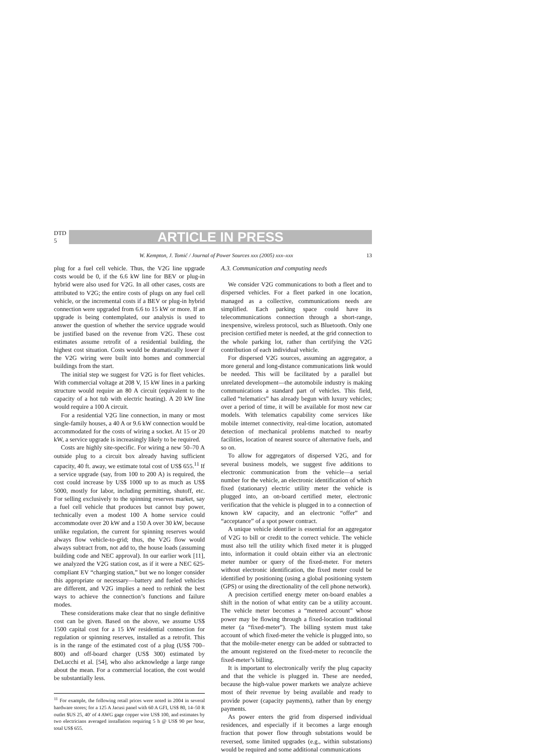DTD 5
ARTICLE IN PRESS
W. Kempton, J. Tomić / Journal of Power Sources xxx (2005) xxx–xxx 13
plug for a fuel cell vehicle. Thus, the V2G line upgrade costs would be 0, if the 6.6 kW line for BEV or plug-in hybrid were also used for V2G. In all other cases, costs are attributed to V2G; the entire costs of plugs on any fuel cell vehicle, or the incremental costs if a BEV or plug-in hybrid connection were upgraded from 6.6 to 15 kW or more. If an upgrade is being contemplated, our analysis is used to answer the question of whether the service upgrade would be justified based on the revenue from V2G. These cost estimates assume retrofit of a residential building, the highest cost situation. Costs would be dramatically lower if the V2G wiring were built into homes and commercial buildings from the start.
The initial step we suggest for V2G is for fleet vehicles. With commercial voltage at 208 V, 15 kW lines in a parking structure would require an 80 A circuit (equivalent to the capacity of a hot tub with electric heating). A 20 kW line would require a 100 A circuit.
For a residential V2G line connection, in many or most single-family houses, a 40 A or 9.6 kW connection would be accommodated for the costs of wiring a socket. At 15 or 20 kW, a service upgrade is increasingly likely to be required.
Costs are highly site-specific. For wiring a new 50–70 A outside plug to a circuit box already having sufficient capacity, 40 ft. away, we estimate total cost of US$ 655.<sup>11</sup> If a service upgrade (say, from 100 to 200 A) is required, the cost could increase by US$ 1000 up to as much as US$ 5000, mostly for labor, including permitting, shutoff, etc. For selling exclusively to the spinning reserves market, say a fuel cell vehicle that produces but cannot buy power, technically even a modest 100 A home service could accommodate over 20 kW and a 150 A over 30 kW, because unlike regulation, the current for spinning reserves would always flow vehicle-to-grid; thus, the V2G flow would always subtract from, not add to, the house loads (assuming building code and NEC approval). In our earlier work [11], we analyzed the V2G station cost, as if it were a NEC 625-compliant EV “charging station,” but we no longer consider this appropriate or necessary—battery and fueled vehicles are different, and V2G implies a need to rethink the best ways to achieve the connection’s functions and failure modes.
These considerations make clear that no single definitive cost can be given. Based on the above, we assume US$ 1500 capital cost for a 15 kW residential connection for regulation or spinning reserves, installed as a retrofit. This is in the range of the estimated cost of a plug (US$ 700–800) and off-board charger (US$ 300) estimated by DeLucchi et al. [54], who also acknowledge a large range about the mean. For a commercial location, the cost would be substantially less.
<sup>11</sup> For example, the following retail prices were noted in 2004 in several hardware stores; for a 125 A Jacusi panel with 60 A GFI, US$ 80, 14–50 R outlet $US 25, 40′ of 4 AWG gage copper wire US$ 100, and estimates by two electricians averaged installation requiring 5 h @ US$ 90 per hour, total US$ 655.
A.3. Communication and computing needs
We consider V2G communications to both a fleet and to dispersed vehicles. For a fleet parked in one location, managed as a collective, communications needs are simplified. Each parking space could have its telecommunications connection through a short-range, inexpensive, wireless protocol, such as Bluetooth. Only one precision certified meter is needed, at the grid connection to the whole parking lot, rather than certifying the V2G contribution of each individual vehicle.
For dispersed V2G sources, assuming an aggregator, a more general and long-distance communications link would be needed. This will be facilitated by a parallel but unrelated development—the automobile industry is making communications a standard part of vehicles. This field, called “telematics” has already begun with luxury vehicles; over a period of time, it will be available for most new car models. With telematics capability come services like mobile internet connectivity, real-time location, automated detection of mechanical problems matched to nearby facilities, location of nearest source of alternative fuels, and so on.
To allow for aggregators of dispersed V2G, and for several business models, we suggest five additions to electronic communication from the vehicle—a serial number for the vehicle, an electronic identification of which fixed (stationary) electric utility meter the vehicle is plugged into, an on-board certified meter, electronic verification that the vehicle is plugged in to a connection of known kW capacity, and an electronic “offer” and “acceptance” of a spot power contract.
A unique vehicle identifier is essential for an aggregator of V2G to bill or credit to the correct vehicle. The vehicle must also tell the utility which fixed meter it is plugged into, information it could obtain either via an electronic meter number or query of the fixed-meter. For meters without electronic identification, the fixed meter could be identified by positioning (using a global positioning system (GPS) or using the directionality of the cell phone network).
A precision certified energy meter on-board enables a shift in the notion of what entity can be a utility account. The vehicle meter becomes a “metered account” whose power may be flowing through a fixed-location traditional meter (a “fixed-meter”). The billing system must take account of which fixed-meter the vehicle is plugged into, so that the mobile-meter energy can be added or subtracted to the amount registered on the fixed-meter to reconcile the fixed-meter’s billing.
It is important to electronically verify the plug capacity and that the vehicle is plugged in. These are needed, because the high-value power markets we analyze achieve most of their revenue by being available and ready to provide power (capacity payments), rather than by energy payments.
As power enters the grid from dispersed individual residences, and especially if it becomes a large enough fraction that power flow through substations would be reversed, some limited upgrades (e.g., within substations) would be required and some additional communications